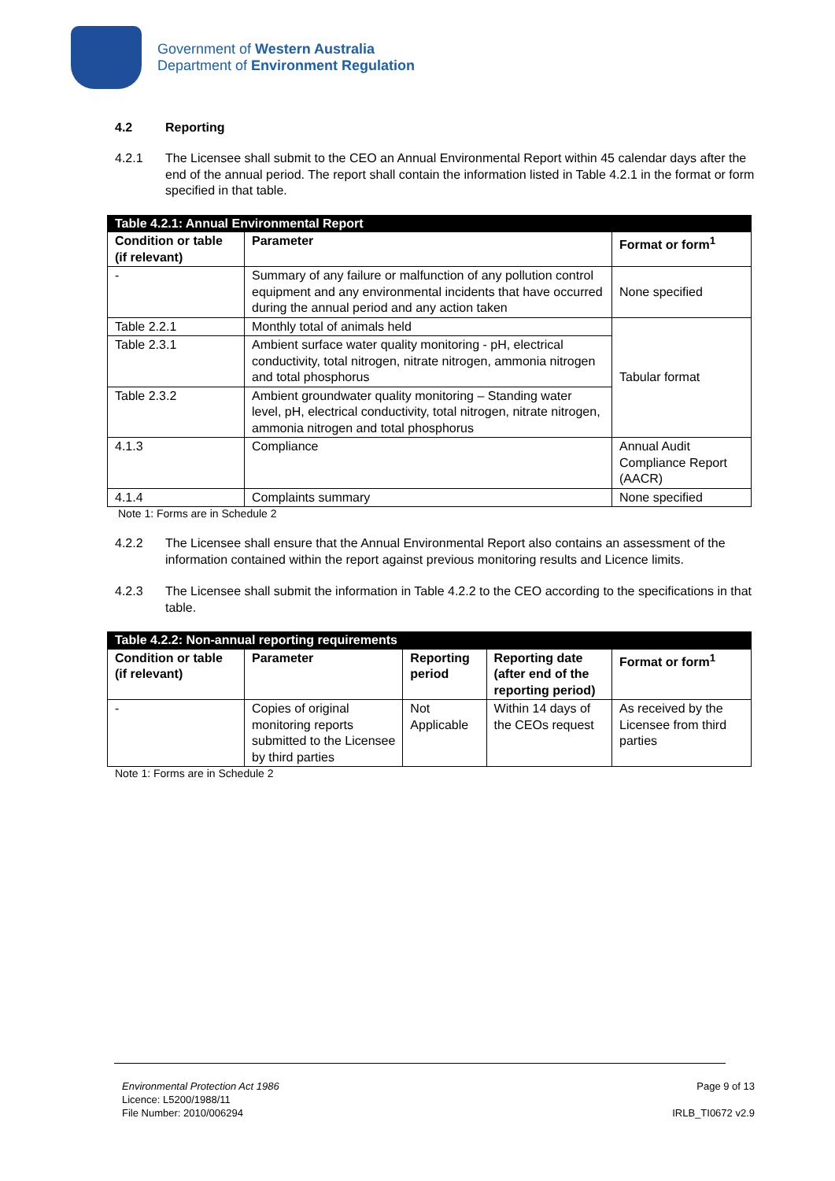Government of Western Australia
Department of Environment Regulation
4.2 Reporting
4.2.1 The Licensee shall submit to the CEO an Annual Environmental Report within 45 calendar days after the end of the annual period. The report shall contain the information listed in Table 4.2.1 in the format or form specified in that table.
| Table 4.2.1: Annual Environmental Report | | |
| Condition or table (if relevant) | Parameter | Format or form<sup>1</sup> |
| - | Summary of any failure or malfunction of any pollution control equipment and any environmental incidents that have occurred during the annual period and any action taken | None specified |
| Table 2.2.1 | Monthly total of animals held | Tabular format |
| Table 2.3.1 | Ambient surface water quality monitoring - pH, electrical conductivity, total nitrogen, nitrate nitrogen, ammonia nitrogen and total phosphorus | |
| Table 2.3.2 | Ambient groundwater quality monitoring – Standing water level, pH, electrical conductivity, total nitrogen, nitrate nitrogen, ammonia nitrogen and total phosphorus | |
| 4.1.3 | Compliance | Annual Audit Compliance Report (AACR) |
| 4.1.4 | Complaints summary | None specified |
Note 1: Forms are in Schedule 2
4.2.2 The Licensee shall ensure that the Annual Environmental Report also contains an assessment of the information contained within the report against previous monitoring results and Licence limits.
4.2.3 The Licensee shall submit the information in Table 4.2.2 to the CEO according to the specifications in that table.
| Table 4.2.2: Non-annual reporting requirements | | | | |
| Condition or table (if relevant) | Parameter | Reporting period | Reporting date (after end of the reporting period) | Format or form<sup>1</sup> |
| - | Copies of original monitoring reports submitted to the Licensee by third parties | Not Applicable | Within 14 days of the CEOs request | As received by the Licensee from third parties |
Note 1: Forms are in Schedule 2
Environmental Protection Act 1986
Licence: L5200/1988/11
File Number: 2010/006294
Page 9 of 13
IRLB_TI0672 v2.9